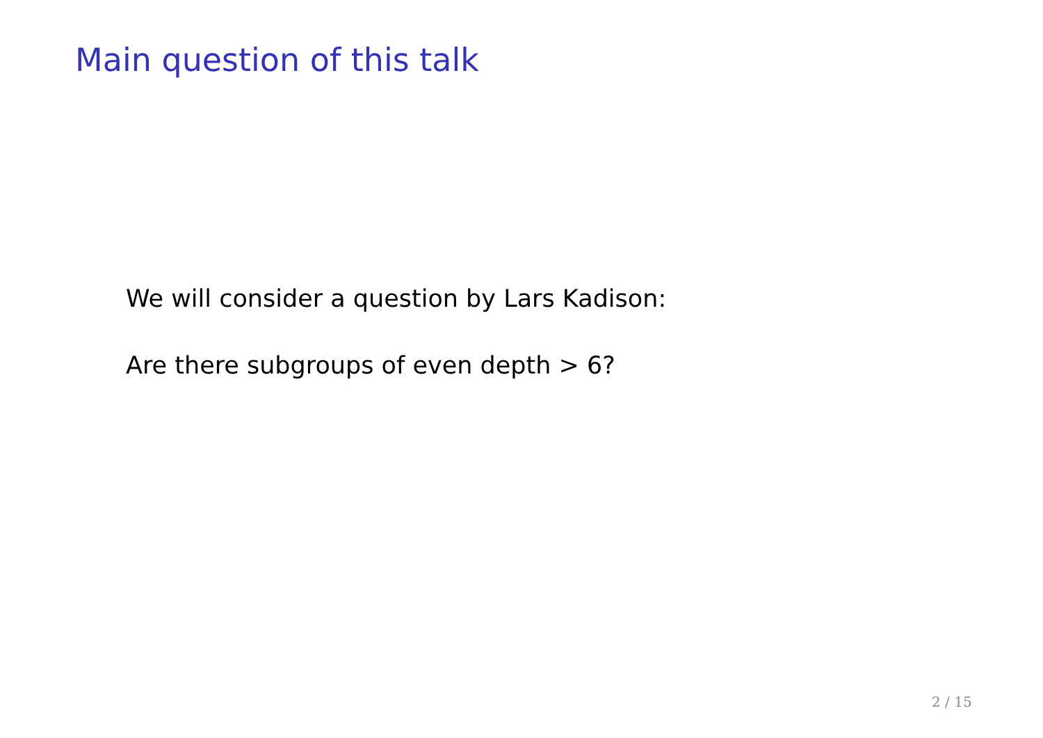Main question of this talk
We will consider a question by Lars Kadison:
Are there subgroups of even depth > 6?
2 / 15